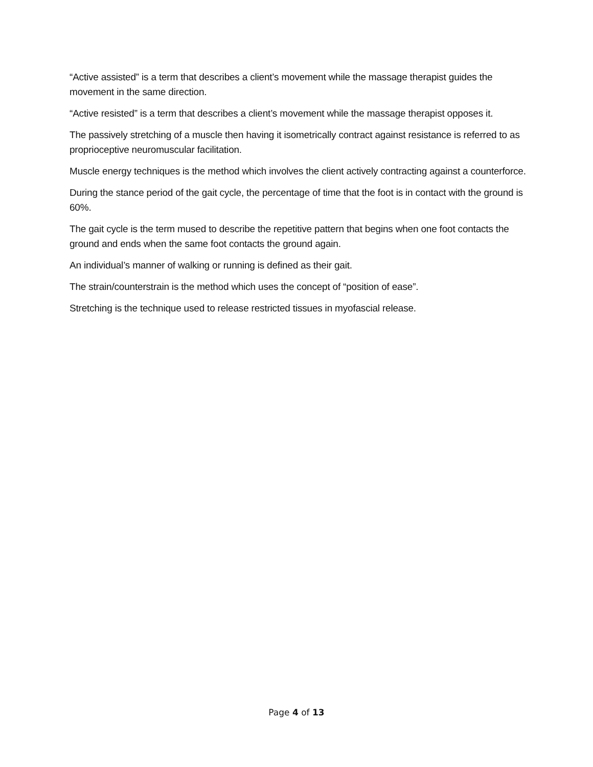“Active assisted” is a term that describes a client’s movement while the massage therapist guides the movement in the same direction.
“Active resisted” is a term that describes a client’s movement while the massage therapist opposes it.
The passively stretching of a muscle then having it isometrically contract against resistance is referred to as proprioceptive neuromuscular facilitation.
Muscle energy techniques is the method which involves the client actively contracting against a counterforce.
During the stance period of the gait cycle, the percentage of time that the foot is in contact with the ground is 60%.
The gait cycle is the term mused to describe the repetitive pattern that begins when one foot contacts the ground and ends when the same foot contacts the ground again.
An individual’s manner of walking or running is defined as their gait.
The strain/counterstrain is the method which uses the concept of “position of ease”.
Stretching is the technique used to release restricted tissues in myofascial release.
Page 4 of 13